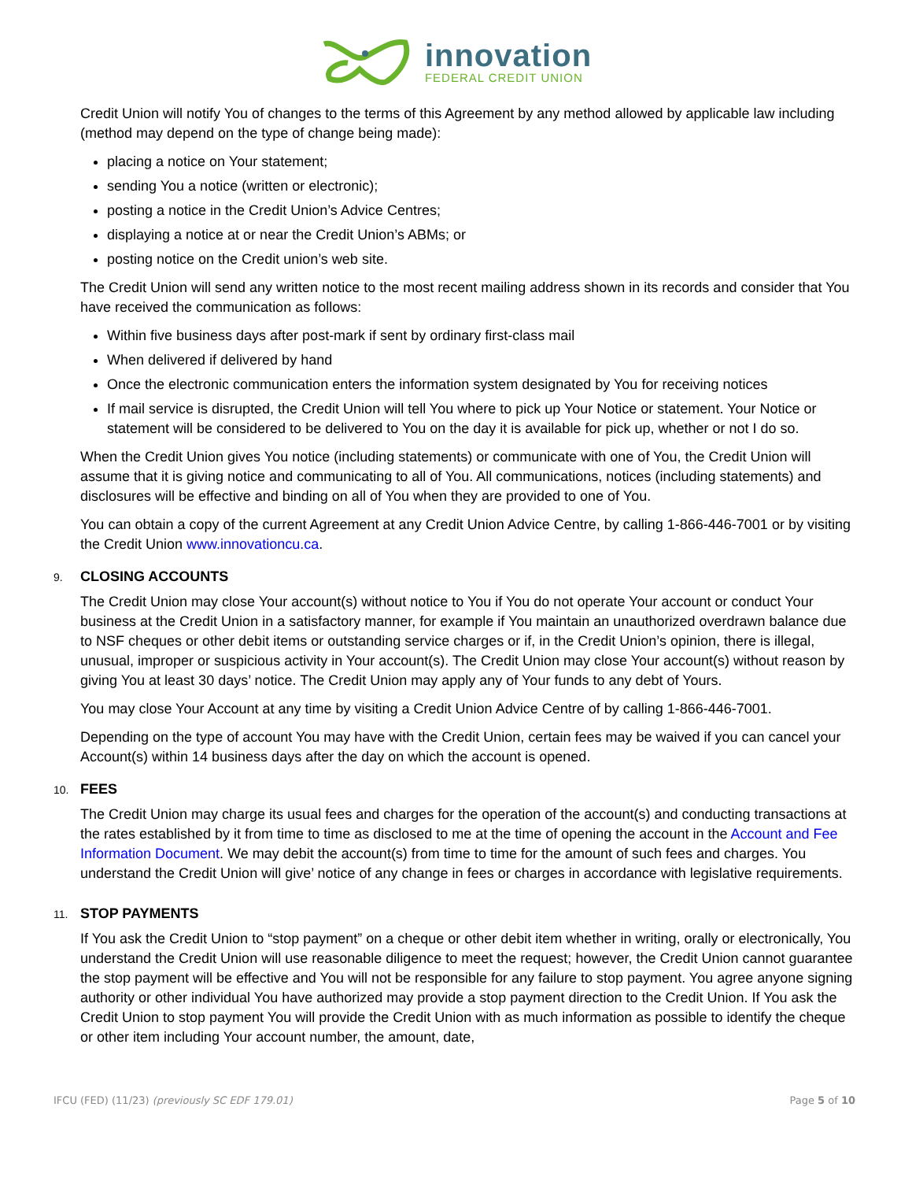innovation
FEDERAL CREDIT UNION
Credit Union will notify You of changes to the terms of this Agreement by any method allowed by applicable law including (method may depend on the type of change being made):
placing a notice on Your statement;
sending You a notice (written or electronic);
posting a notice in the Credit Union’s Advice Centres;
displaying a notice at or near the Credit Union’s ABMs; or
posting notice on the Credit union’s web site.
The Credit Union will send any written notice to the most recent mailing address shown in its records and consider that You have received the communication as follows:
Within five business days after post-mark if sent by ordinary first-class mail
When delivered if delivered by hand
Once the electronic communication enters the information system designated by You for receiving notices
If mail service is disrupted, the Credit Union will tell You where to pick up Your Notice or statement. Your Notice or statement will be considered to be delivered to You on the day it is available for pick up, whether or not I do so.
When the Credit Union gives You notice (including statements) or communicate with one of You, the Credit Union will assume that it is giving notice and communicating to all of You. All communications, notices (including statements) and disclosures will be effective and binding on all of You when they are provided to one of You.
You can obtain a copy of the current Agreement at any Credit Union Advice Centre, by calling 1-866-446-7001 or by visiting the Credit Union www.innovationcu.ca.
9. CLOSING ACCOUNTS
The Credit Union may close Your account(s) without notice to You if You do not operate Your account or conduct Your business at the Credit Union in a satisfactory manner, for example if You maintain an unauthorized overdrawn balance due to NSF cheques or other debit items or outstanding service charges or if, in the Credit Union’s opinion, there is illegal, unusual, improper or suspicious activity in Your account(s). The Credit Union may close Your account(s) without reason by giving You at least 30 days’ notice. The Credit Union may apply any of Your funds to any debt of Yours.
You may close Your Account at any time by visiting a Credit Union Advice Centre of by calling 1-866-446-7001.
Depending on the type of account You may have with the Credit Union, certain fees may be waived if you can cancel your Account(s) within 14 business days after the day on which the account is opened.
10. FEES
The Credit Union may charge its usual fees and charges for the operation of the account(s) and conducting transactions at the rates established by it from time to time as disclosed to me at the time of opening the account in the Account and Fee Information Document. We may debit the account(s) from time to time for the amount of such fees and charges. You understand the Credit Union will give’ notice of any change in fees or charges in accordance with legislative requirements.
11. STOP PAYMENTS
If You ask the Credit Union to “stop payment” on a cheque or other debit item whether in writing, orally or electronically, You understand the Credit Union will use reasonable diligence to meet the request; however, the Credit Union cannot guarantee the stop payment will be effective and You will not be responsible for any failure to stop payment. You agree anyone signing authority or other individual You have authorized may provide a stop payment direction to the Credit Union. If You ask the Credit Union to stop payment You will provide the Credit Union with as much information as possible to identify the cheque or other item including Your account number, the amount, date,
IFCU (FED) (11/23) (previously SC EDF 179.01)
Page 5 of 10